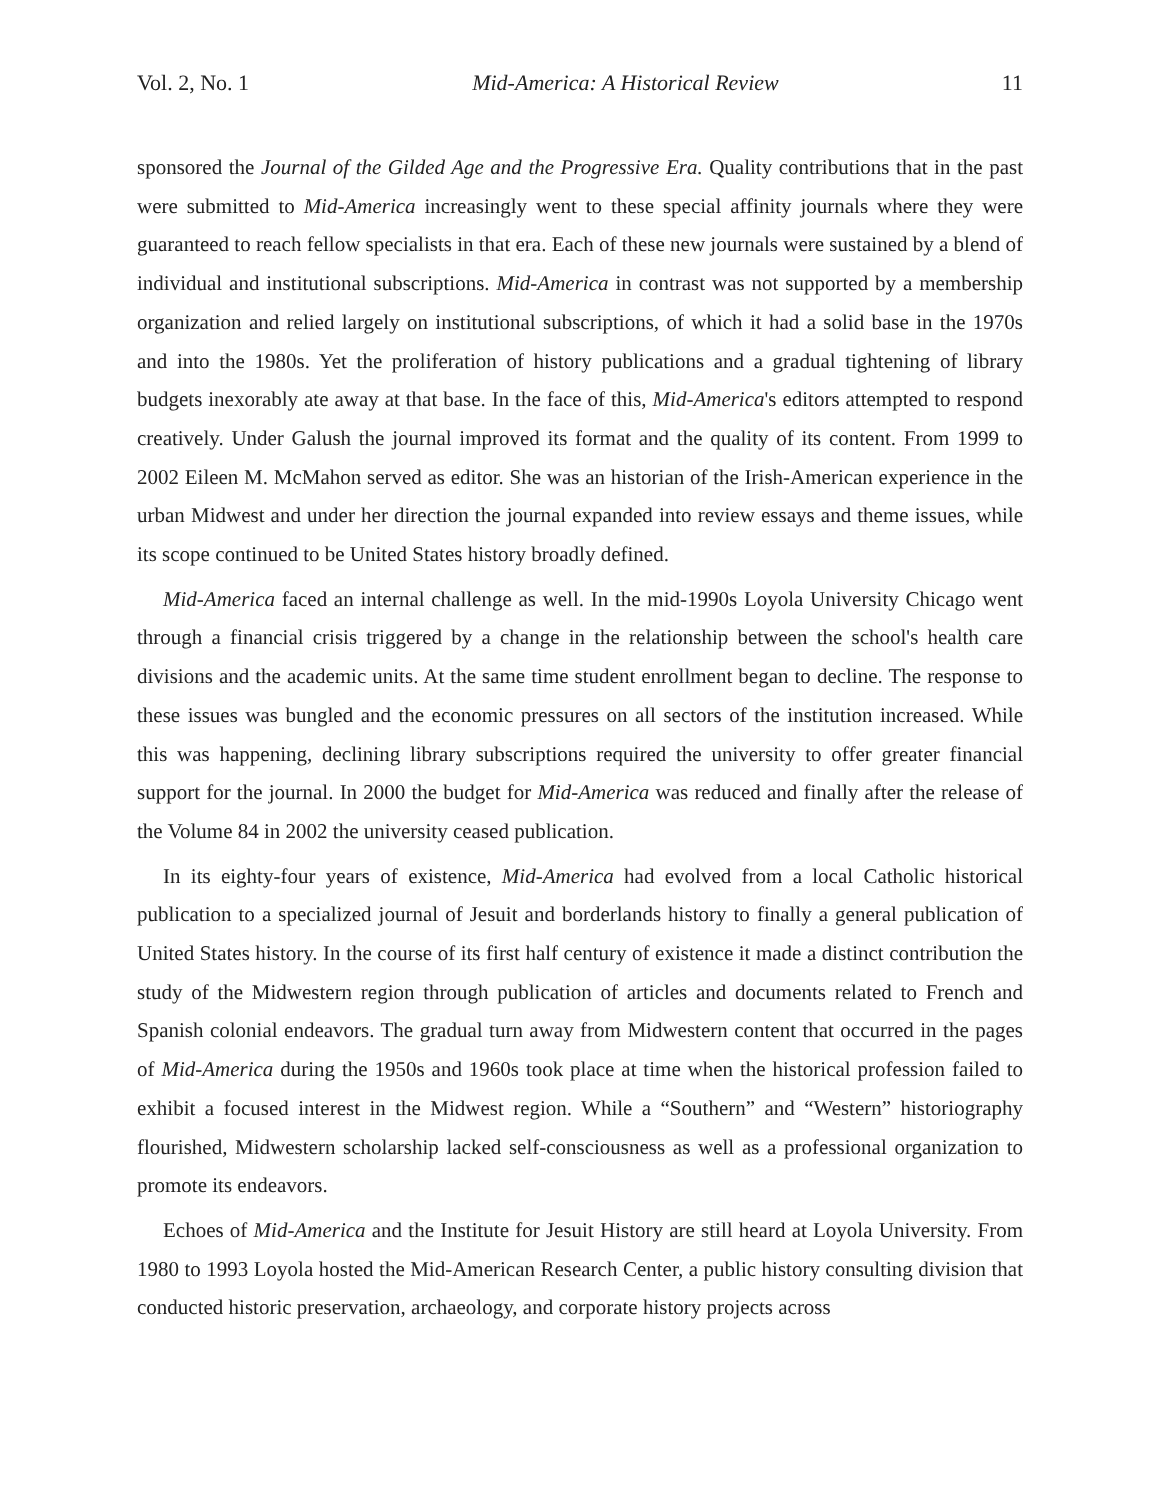Vol. 2, No. 1 Mid-America: A Historical Review 11
sponsored the Journal of the Gilded Age and the Progressive Era. Quality contributions that in the past were submitted to Mid-America increasingly went to these special affinity journals where they were guaranteed to reach fellow specialists in that era. Each of these new journals were sustained by a blend of individual and institutional subscriptions. Mid-America in contrast was not supported by a membership organization and relied largely on institutional subscriptions, of which it had a solid base in the 1970s and into the 1980s. Yet the proliferation of history publications and a gradual tightening of library budgets inexorably ate away at that base. In the face of this, Mid-America's editors attempted to respond creatively. Under Galush the journal improved its format and the quality of its content. From 1999 to 2002 Eileen M. McMahon served as editor. She was an historian of the Irish-American experience in the urban Midwest and under her direction the journal expanded into review essays and theme issues, while its scope continued to be United States history broadly defined.
Mid-America faced an internal challenge as well. In the mid-1990s Loyola University Chicago went through a financial crisis triggered by a change in the relationship between the school's health care divisions and the academic units. At the same time student enrollment began to decline. The response to these issues was bungled and the economic pressures on all sectors of the institution increased. While this was happening, declining library subscriptions required the university to offer greater financial support for the journal. In 2000 the budget for Mid-America was reduced and finally after the release of the Volume 84 in 2002 the university ceased publication.
In its eighty-four years of existence, Mid-America had evolved from a local Catholic historical publication to a specialized journal of Jesuit and borderlands history to finally a general publication of United States history. In the course of its first half century of existence it made a distinct contribution the study of the Midwestern region through publication of articles and documents related to French and Spanish colonial endeavors. The gradual turn away from Midwestern content that occurred in the pages of Mid-America during the 1950s and 1960s took place at time when the historical profession failed to exhibit a focused interest in the Midwest region. While a “Southern” and “Western” historiography flourished, Midwestern scholarship lacked self-consciousness as well as a professional organization to promote its endeavors.
Echoes of Mid-America and the Institute for Jesuit History are still heard at Loyola University. From 1980 to 1993 Loyola hosted the Mid-American Research Center, a public history consulting division that conducted historic preservation, archaeology, and corporate history projects across